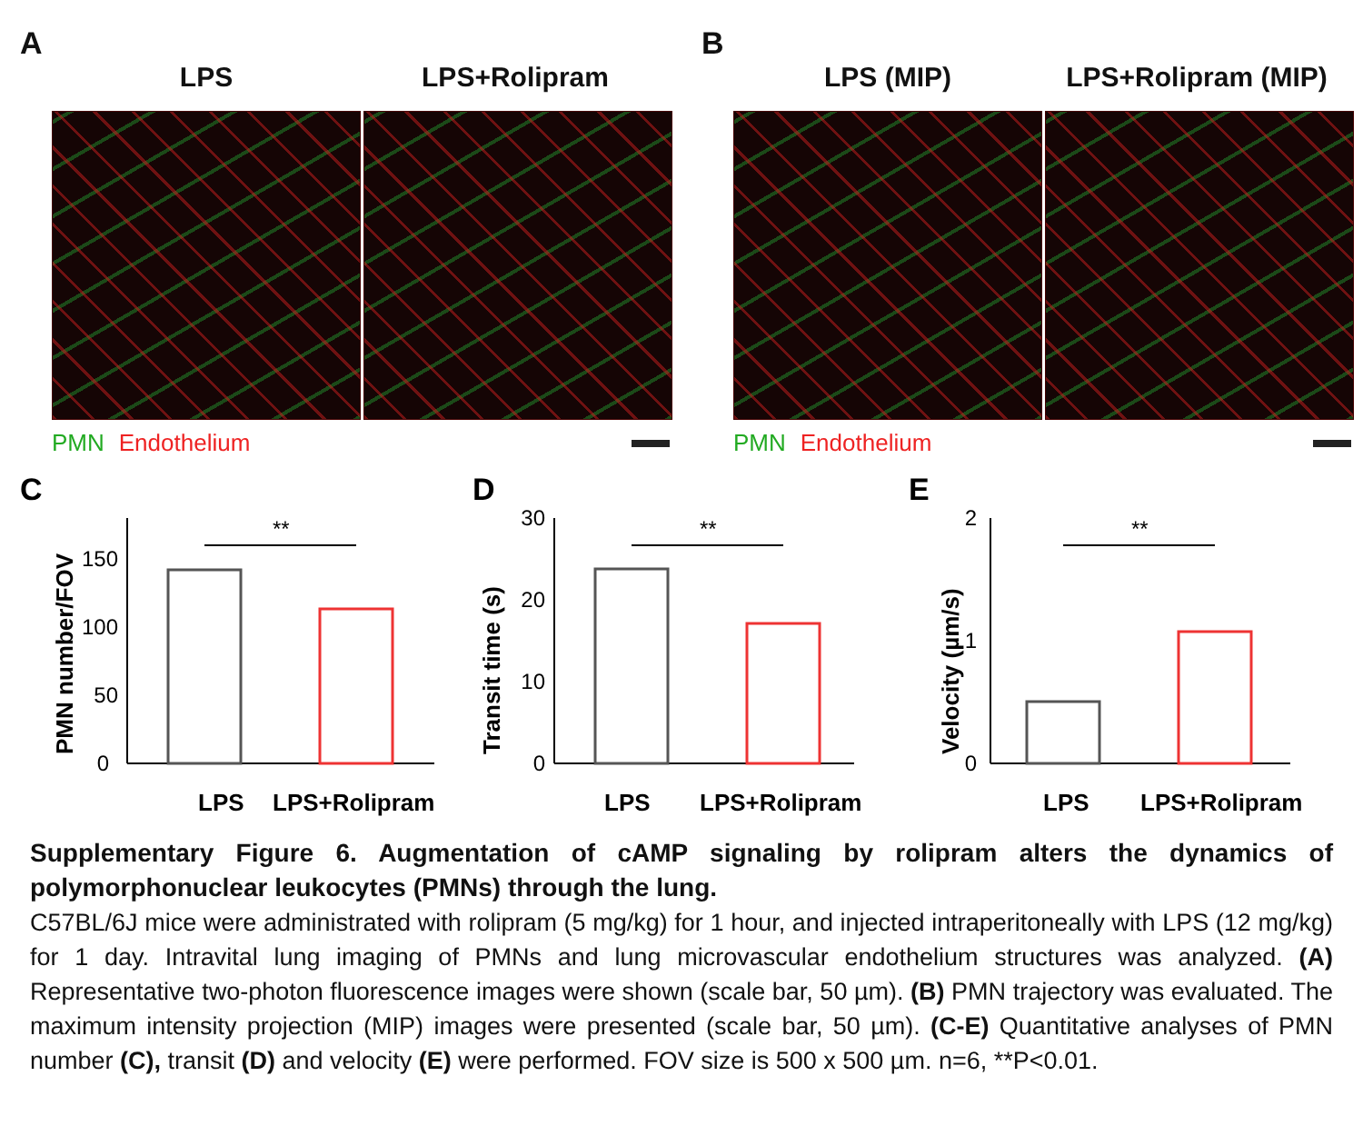A
LPS LPS+Rolipram
PMN Endothelium
B
LPS (MIP) LPS+Rolipram (MIP)
PMN Endothelium
C
PMN number/FOV
0
50
100
150
**
LPS
LPS+Rolipram
D
Transit time (s)
0
10
20
30
**
LPS
LPS+Rolipram
E
Velocity (µm/s)
0
1
2
**
LPS
LPS+Rolipram
Supplementary Figure 6. Augmentation of cAMP signaling by rolipram alters the dynamics of polymorphonuclear leukocytes (PMNs) through the lung.
C57BL/6J mice were administrated with rolipram (5 mg/kg) for 1 hour, and injected intraperitoneally with LPS (12 mg/kg) for 1 day. Intravital lung imaging of PMNs and lung microvascular endothelium structures was analyzed. (A) Representative two-photon fluorescence images were shown (scale bar, 50 µm). (B) PMN trajectory was evaluated. The maximum intensity projection (MIP) images were presented (scale bar, 50 µm). (C-E) Quantitative analyses of PMN number (C), transit (D) and velocity (E) were performed. FOV size is 500 x 500 µm. n=6, **P<0.01.